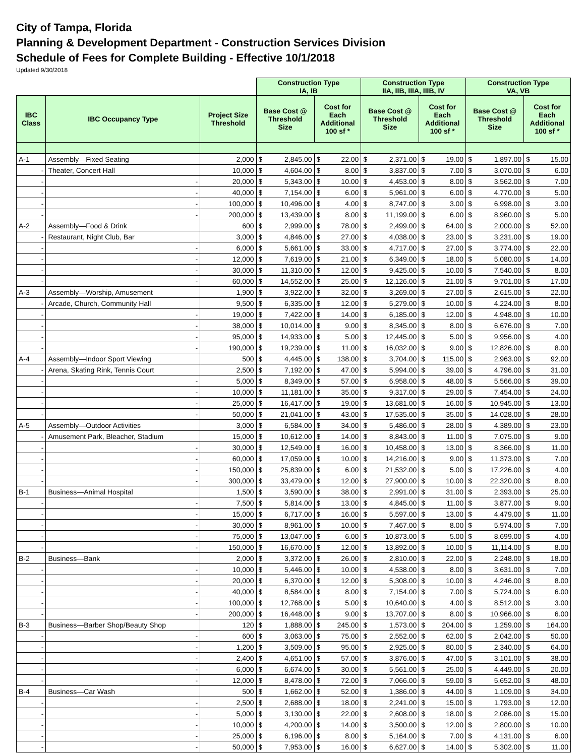City of Tampa, Florida
Planning & Development Department - Construction Services Division
Schedule of Fees for Complete Building - Effective 10/1/2018
Updated 9/30/2018
| | | | Construction Type IA, IB | | | | Construction Type IIA, IIB, IIIA, IIIB, IV | | | | Construction Type VA, VB | | | |
| IBC Class | IBC Occupancy Type | Project Size Threshold | Base Cost @ Threshold Size | | Cost for Each Additional 100 sf * | | Base Cost @ Threshold Size | | Cost for Each Additional 100 sf * | | Base Cost @ Threshold Size | | Cost for Each Additional 100 sf * | |
| A-1 | Assembly—Fixed Seating | 2,000 | $ | 2,845.00 | $ | 22.00 | $ | 2,371.00 | $ | 19.00 | $ | 1,897.00 | $ | 15.00 |
| - | Theater, Concert Hall | 10,000 | $ | 4,604.00 | $ | 8.00 | $ | 3,837.00 | $ | 7.00 | $ | 3,070.00 | $ | 6.00 |
| - | - | 20,000 | $ | 5,343.00 | $ | 10.00 | $ | 4,453.00 | $ | 8.00 | $ | 3,562.00 | $ | 7.00 |
| - | - | 40,000 | $ | 7,154.00 | $ | 6.00 | $ | 5,961.00 | $ | 6.00 | $ | 4,770.00 | $ | 5.00 |
| - | - | 100,000 | $ | 10,496.00 | $ | 4.00 | $ | 8,747.00 | $ | 3.00 | $ | 6,998.00 | $ | 3.00 |
| - | - | 200,000 | $ | 13,439.00 | $ | 8.00 | $ | 11,199.00 | $ | 6.00 | $ | 8,960.00 | $ | 5.00 |
| A-2 | Assembly—Food & Drink | 600 | $ | 2,999.00 | $ | 78.00 | $ | 2,499.00 | $ | 64.00 | $ | 2,000.00 | $ | 52.00 |
| - | Restaurant, Night Club, Bar | 3,000 | $ | 4,846.00 | $ | 27.00 | $ | 4,038.00 | $ | 23.00 | $ | 3,231.00 | $ | 19.00 |
| - | - | 6,000 | $ | 5,661.00 | $ | 33.00 | $ | 4,717.00 | $ | 27.00 | $ | 3,774.00 | $ | 22.00 |
| - | - | 12,000 | $ | 7,619.00 | $ | 21.00 | $ | 6,349.00 | $ | 18.00 | $ | 5,080.00 | $ | 14.00 |
| - | - | 30,000 | $ | 11,310.00 | $ | 12.00 | $ | 9,425.00 | $ | 10.00 | $ | 7,540.00 | $ | 8.00 |
| - | - | 60,000 | $ | 14,552.00 | $ | 25.00 | $ | 12,126.00 | $ | 21.00 | $ | 9,701.00 | $ | 17.00 |
| A-3 | Assembly—Worship, Amusement | 1,900 | $ | 3,922.00 | $ | 32.00 | $ | 3,269.00 | $ | 27.00 | $ | 2,615.00 | $ | 22.00 |
| - | Arcade, Church, Community Hall | 9,500 | $ | 6,335.00 | $ | 12.00 | $ | 5,279.00 | $ | 10.00 | $ | 4,224.00 | $ | 8.00 |
| - | - | 19,000 | $ | 7,422.00 | $ | 14.00 | $ | 6,185.00 | $ | 12.00 | $ | 4,948.00 | $ | 10.00 |
| - | - | 38,000 | $ | 10,014.00 | $ | 9.00 | $ | 8,345.00 | $ | 8.00 | $ | 6,676.00 | $ | 7.00 |
| - | - | 95,000 | $ | 14,933.00 | $ | 5.00 | $ | 12,445.00 | $ | 5.00 | $ | 9,956.00 | $ | 4.00 |
| - | - | 190,000 | $ | 19,239.00 | $ | 11.00 | $ | 16,032.00 | $ | 9.00 | $ | 12,826.00 | $ | 8.00 |
| A-4 | Assembly—Indoor Sport Viewing | 500 | $ | 4,445.00 | $ | 138.00 | $ | 3,704.00 | $ | 115.00 | $ | 2,963.00 | $ | 92.00 |
| - | Arena, Skating Rink, Tennis Court | 2,500 | $ | 7,192.00 | $ | 47.00 | $ | 5,994.00 | $ | 39.00 | $ | 4,796.00 | $ | 31.00 |
| - | - | 5,000 | $ | 8,349.00 | $ | 57.00 | $ | 6,958.00 | $ | 48.00 | $ | 5,566.00 | $ | 39.00 |
| - | - | 10,000 | $ | 11,181.00 | $ | 35.00 | $ | 9,317.00 | $ | 29.00 | $ | 7,454.00 | $ | 24.00 |
| - | - | 25,000 | $ | 16,417.00 | $ | 19.00 | $ | 13,681.00 | $ | 16.00 | $ | 10,945.00 | $ | 13.00 |
| - | - | 50,000 | $ | 21,041.00 | $ | 43.00 | $ | 17,535.00 | $ | 35.00 | $ | 14,028.00 | $ | 28.00 |
| A-5 | Assembly—Outdoor Activities | 3,000 | $ | 6,584.00 | $ | 34.00 | $ | 5,486.00 | $ | 28.00 | $ | 4,389.00 | $ | 23.00 |
| - | Amusement Park, Bleacher, Stadium | 15,000 | $ | 10,612.00 | $ | 14.00 | $ | 8,843.00 | $ | 11.00 | $ | 7,075.00 | $ | 9.00 |
| - | - | 30,000 | $ | 12,549.00 | $ | 16.00 | $ | 10,458.00 | $ | 13.00 | $ | 8,366.00 | $ | 11.00 |
| - | - | 60,000 | $ | 17,059.00 | $ | 10.00 | $ | 14,216.00 | $ | 9.00 | $ | 11,373.00 | $ | 7.00 |
| - | - | 150,000 | $ | 25,839.00 | $ | 6.00 | $ | 21,532.00 | $ | 5.00 | $ | 17,226.00 | $ | 4.00 |
| - | - | 300,000 | $ | 33,479.00 | $ | 12.00 | $ | 27,900.00 | $ | 10.00 | $ | 22,320.00 | $ | 8.00 |
| B-1 | Business—Animal Hospital | 1,500 | $ | 3,590.00 | $ | 38.00 | $ | 2,991.00 | $ | 31.00 | $ | 2,393.00 | $ | 25.00 |
| - | - | 7,500 | $ | 5,814.00 | $ | 13.00 | $ | 4,845.00 | $ | 11.00 | $ | 3,877.00 | $ | 9.00 |
| - | - | 15,000 | $ | 6,717.00 | $ | 16.00 | $ | 5,597.00 | $ | 13.00 | $ | 4,479.00 | $ | 11.00 |
| - | - | 30,000 | $ | 8,961.00 | $ | 10.00 | $ | 7,467.00 | $ | 8.00 | $ | 5,974.00 | $ | 7.00 |
| - | - | 75,000 | $ | 13,047.00 | $ | 6.00 | $ | 10,873.00 | $ | 5.00 | $ | 8,699.00 | $ | 4.00 |
| - | - | 150,000 | $ | 16,670.00 | $ | 12.00 | $ | 13,892.00 | $ | 10.00 | $ | 11,114.00 | $ | 8.00 |
| B-2 | Business—Bank | 2,000 | $ | 3,372.00 | $ | 26.00 | $ | 2,810.00 | $ | 22.00 | $ | 2,248.00 | $ | 18.00 |
| - | - | 10,000 | $ | 5,446.00 | $ | 10.00 | $ | 4,538.00 | $ | 8.00 | $ | 3,631.00 | $ | 7.00 |
| - | - | 20,000 | $ | 6,370.00 | $ | 12.00 | $ | 5,308.00 | $ | 10.00 | $ | 4,246.00 | $ | 8.00 |
| - | - | 40,000 | $ | 8,584.00 | $ | 8.00 | $ | 7,154.00 | $ | 7.00 | $ | 5,724.00 | $ | 6.00 |
| - | - | 100,000 | $ | 12,768.00 | $ | 5.00 | $ | 10,640.00 | $ | 4.00 | $ | 8,512.00 | $ | 3.00 |
| - | - | 200,000 | $ | 16,448.00 | $ | 9.00 | $ | 13,707.00 | $ | 8.00 | $ | 10,966.00 | $ | 6.00 |
| B-3 | Business—Barber Shop/Beauty Shop | 120 | $ | 1,888.00 | $ | 245.00 | $ | 1,573.00 | $ | 204.00 | $ | 1,259.00 | $ | 164.00 |
| - | - | 600 | $ | 3,063.00 | $ | 75.00 | $ | 2,552.00 | $ | 62.00 | $ | 2,042.00 | $ | 50.00 |
| - | - | 1,200 | $ | 3,509.00 | $ | 95.00 | $ | 2,925.00 | $ | 80.00 | $ | 2,340.00 | $ | 64.00 |
| - | - | 2,400 | $ | 4,651.00 | $ | 57.00 | $ | 3,876.00 | $ | 47.00 | $ | 3,101.00 | $ | 38.00 |
| - | - | 6,000 | $ | 6,674.00 | $ | 30.00 | $ | 5,561.00 | $ | 25.00 | $ | 4,449.00 | $ | 20.00 |
| - | - | 12,000 | $ | 8,478.00 | $ | 72.00 | $ | 7,066.00 | $ | 59.00 | $ | 5,652.00 | $ | 48.00 |
| B-4 | Business—Car Wash | 500 | $ | 1,662.00 | $ | 52.00 | $ | 1,386.00 | $ | 44.00 | $ | 1,109.00 | $ | 34.00 |
| - | - | 2,500 | $ | 2,688.00 | $ | 18.00 | $ | 2,241.00 | $ | 15.00 | $ | 1,793.00 | $ | 12.00 |
| - | - | 5,000 | $ | 3,130.00 | $ | 22.00 | $ | 2,608.00 | $ | 18.00 | $ | 2,086.00 | $ | 15.00 |
| - | - | 10,000 | $ | 4,200.00 | $ | 14.00 | $ | 3,500.00 | $ | 12.00 | $ | 2,800.00 | $ | 10.00 |
| - | - | 25,000 | $ | 6,196.00 | $ | 8.00 | $ | 5,164.00 | $ | 7.00 | $ | 4,131.00 | $ | 6.00 |
| - | - | 50,000 | $ | 7,953.00 | $ | 16.00 | $ | 6,627.00 | $ | 14.00 | $ | 5,302.00 | $ | 11.00 |